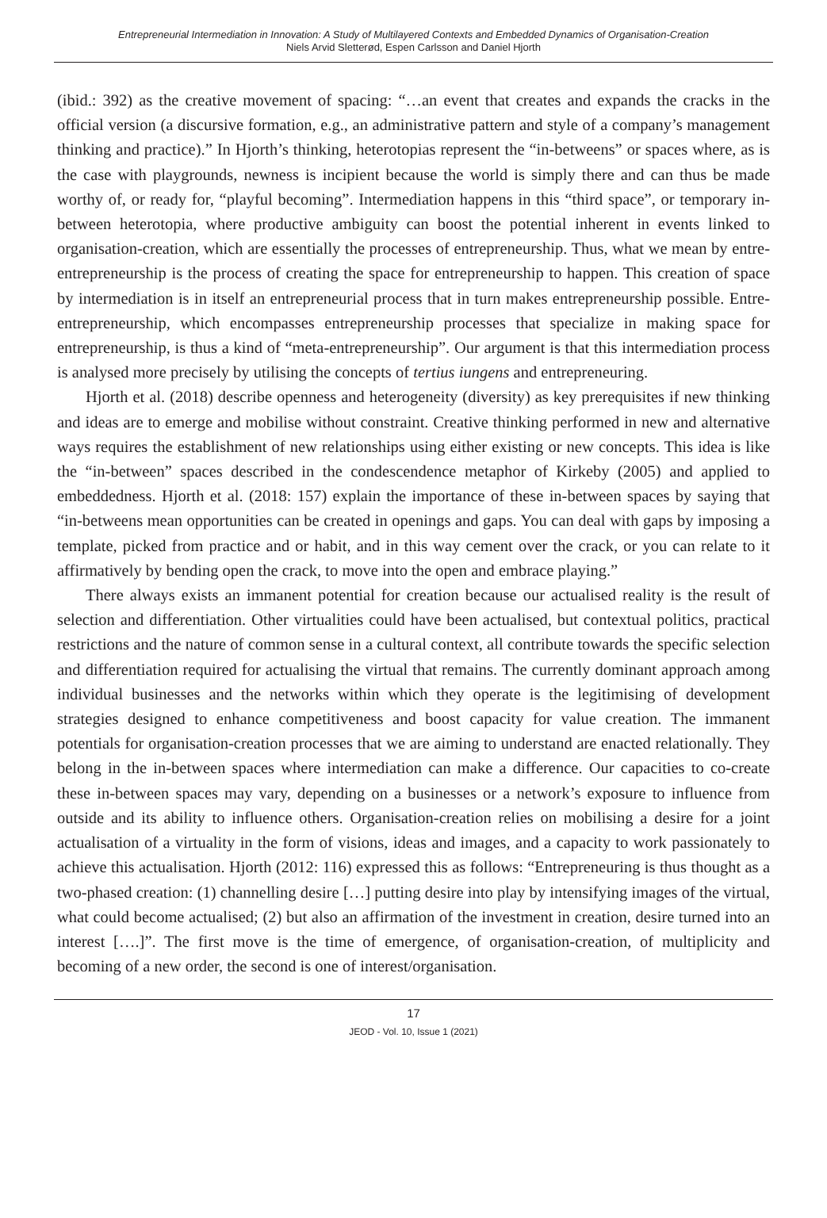Entrepreneurial Intermediation in Innovation: A Study of Multilayered Contexts and Embedded Dynamics of Organisation-Creation
Niels Arvid Sletterød, Espen Carlsson and Daniel Hjorth
(ibid.: 392) as the creative movement of spacing: “…an event that creates and expands the cracks in the official version (a discursive formation, e.g., an administrative pattern and style of a company’s management thinking and practice).” In Hjorth’s thinking, heterotopias represent the “in-betweens” or spaces where, as is the case with playgrounds, newness is incipient because the world is simply there and can thus be made worthy of, or ready for, “playful becoming”. Intermediation happens in this “third space”, or temporary in-between heterotopia, where productive ambiguity can boost the potential inherent in events linked to organisation-creation, which are essentially the processes of entrepreneurship. Thus, what we mean by entre-entrepreneurship is the process of creating the space for entrepreneurship to happen. This creation of space by intermediation is in itself an entrepreneurial process that in turn makes entrepreneurship possible. Entre-entrepreneurship, which encompasses entrepreneurship processes that specialize in making space for entrepreneurship, is thus a kind of “meta-entrepreneurship”. Our argument is that this intermediation process is analysed more precisely by utilising the concepts of tertius iungens and entrepreneuring.
Hjorth et al. (2018) describe openness and heterogeneity (diversity) as key prerequisites if new thinking and ideas are to emerge and mobilise without constraint. Creative thinking performed in new and alternative ways requires the establishment of new relationships using either existing or new concepts. This idea is like the “in-between” spaces described in the condescendence metaphor of Kirkeby (2005) and applied to embeddedness. Hjorth et al. (2018: 157) explain the importance of these in-between spaces by saying that “in-betweens mean opportunities can be created in openings and gaps. You can deal with gaps by imposing a template, picked from practice and or habit, and in this way cement over the crack, or you can relate to it affirmatively by bending open the crack, to move into the open and embrace playing.”
There always exists an immanent potential for creation because our actualised reality is the result of selection and differentiation. Other virtualities could have been actualised, but contextual politics, practical restrictions and the nature of common sense in a cultural context, all contribute towards the specific selection and differentiation required for actualising the virtual that remains. The currently dominant approach among individual businesses and the networks within which they operate is the legitimising of development strategies designed to enhance competitiveness and boost capacity for value creation. The immanent potentials for organisation-creation processes that we are aiming to understand are enacted relationally. They belong in the in-between spaces where intermediation can make a difference. Our capacities to co-create these in-between spaces may vary, depending on a businesses or a network’s exposure to influence from outside and its ability to influence others. Organisation-creation relies on mobilising a desire for a joint actualisation of a virtuality in the form of visions, ideas and images, and a capacity to work passionately to achieve this actualisation. Hjorth (2012: 116) expressed this as follows: “Entrepreneuring is thus thought as a two-phased creation: (1) channelling desire […] putting desire into play by intensifying images of the virtual, what could become actualised; (2) but also an affirmation of the investment in creation, desire turned into an interest [….]”. The first move is the time of emergence, of organisation-creation, of multiplicity and becoming of a new order, the second is one of interest/organisation.
17
JEOD - Vol. 10, Issue 1 (2021)